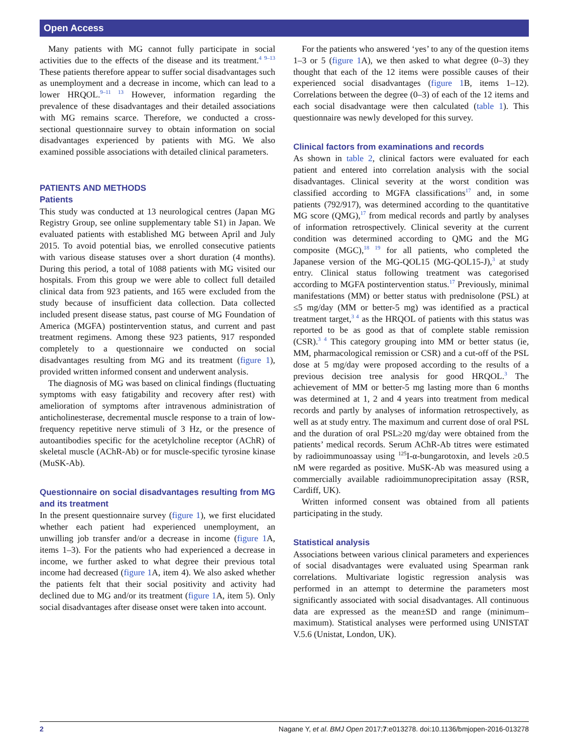Open Access
Many patients with MG cannot fully participate in social activities due to the effects of the disease and its treatment.<sup>4 9–13</sup> These patients therefore appear to suffer social disadvantages such as unemployment and a decrease in income, which can lead to a lower HRQOL.<sup>9–11 13</sup> However, information regarding the prevalence of these disadvantages and their detailed associations with MG remains scarce. Therefore, we conducted a cross-sectional questionnaire survey to obtain information on social disadvantages experienced by patients with MG. We also examined possible associations with detailed clinical parameters.
PATIENTS AND METHODS
Patients
This study was conducted at 13 neurological centres (Japan MG Registry Group, see online supplementary table S1) in Japan. We evaluated patients with established MG between April and July 2015. To avoid potential bias, we enrolled consecutive patients with various disease statuses over a short duration (4 months). During this period, a total of 1088 patients with MG visited our hospitals. From this group we were able to collect full detailed clinical data from 923 patients, and 165 were excluded from the study because of insufficient data collection. Data collected included present disease status, past course of MG Foundation of America (MGFA) postintervention status, and current and past treatment regimens. Among these 923 patients, 917 responded completely to a questionnaire we conducted on social disadvantages resulting from MG and its treatment (figure 1), provided written informed consent and underwent analysis.
The diagnosis of MG was based on clinical findings (fluctuating symptoms with easy fatigability and recovery after rest) with amelioration of symptoms after intravenous administration of anticholinesterase, decremental muscle response to a train of low-frequency repetitive nerve stimuli of 3 Hz, or the presence of autoantibodies specific for the acetylcholine receptor (AChR) of skeletal muscle (AChR-Ab) or for muscle-specific tyrosine kinase (MuSK-Ab).
Questionnaire on social disadvantages resulting from MG and its treatment
In the present questionnaire survey (figure 1), we first elucidated whether each patient had experienced unemployment, an unwilling job transfer and/or a decrease in income (figure 1 A, items 1–3). For the patients who had experienced a decrease in income, we further asked to what degree their previous total income had decreased (figure 1 A, item 4). We also asked whether the patients felt that their social positivity and activity had declined due to MG and/or its treatment (figure 1 A, item 5). Only social disadvantages after disease onset were taken into account.
For the patients who answered ‘yes’ to any of the question items 1–3 or 5 (figure 1 A), we then asked to what degree (0–3) they thought that each of the 12 items were possible causes of their experienced social disadvantages (figure 1 B, items 1–12). Correlations between the degree (0–3) of each of the 12 items and each social disadvantage were then calculated (table 1). This questionnaire was newly developed for this survey.
Clinical factors from examinations and records
As shown in table 2, clinical factors were evaluated for each patient and entered into correlation analysis with the social disadvantages. Clinical severity at the worst condition was classified according to MGFA classifications<sup>17</sup> and, in some patients (792/917), was determined according to the quantitative MG score (QMG),<sup>17</sup> from medical records and partly by analyses of information retrospectively. Clinical severity at the current condition was determined according to QMG and the MG composite (MGC),<sup>18 19</sup> for all patients, who completed the Japanese version of the MG-QOL15 (MG-QOL15-J),<sup>3</sup> at study entry. Clinical status following treatment was categorised according to MGFA postintervention status.<sup>17</sup> Previously, minimal manifestations (MM) or better status with prednisolone (PSL) at ≤5 mg/day (MM or better-5 mg) was identified as a practical treatment target,<sup>3 4</sup> as the HRQOL of patients with this status was reported to be as good as that of complete stable remission (CSR).<sup>3 4</sup> This category grouping into MM or better status (ie, MM, pharmacological remission or CSR) and a cut-off of the PSL dose at 5 mg/day were proposed according to the results of a previous decision tree analysis for good HRQOL.<sup>3</sup> The achievement of MM or better-5 mg lasting more than 6 months was determined at 1, 2 and 4 years into treatment from medical records and partly by analyses of information retrospectively, as well as at study entry. The maximum and current dose of oral PSL and the duration of oral PSL≥20 mg/day were obtained from the patients’ medical records. Serum AChR-Ab titres were estimated by radioimmunoassay using <sup>125</sup>I-α-bungarotoxin, and levels ≥0.5 nM were regarded as positive. MuSK-Ab was measured using a commercially available radioimmunoprecipitation assay (RSR, Cardiff, UK).
Written informed consent was obtained from all patients participating in the study.
Statistical analysis
Associations between various clinical parameters and experiences of social disadvantages were evaluated using Spearman rank correlations. Multivariate logistic regression analysis was performed in an attempt to determine the parameters most significantly associated with social disadvantages. All continuous data are expressed as the mean±SD and range (minimum–maximum). Statistical analyses were performed using UNISTAT V.5.6 (Unistat, London, UK).
2 Nagane Y, et al. BMJ Open 2017;7:e013278. doi:10.1136/bmjopen-2016-013278